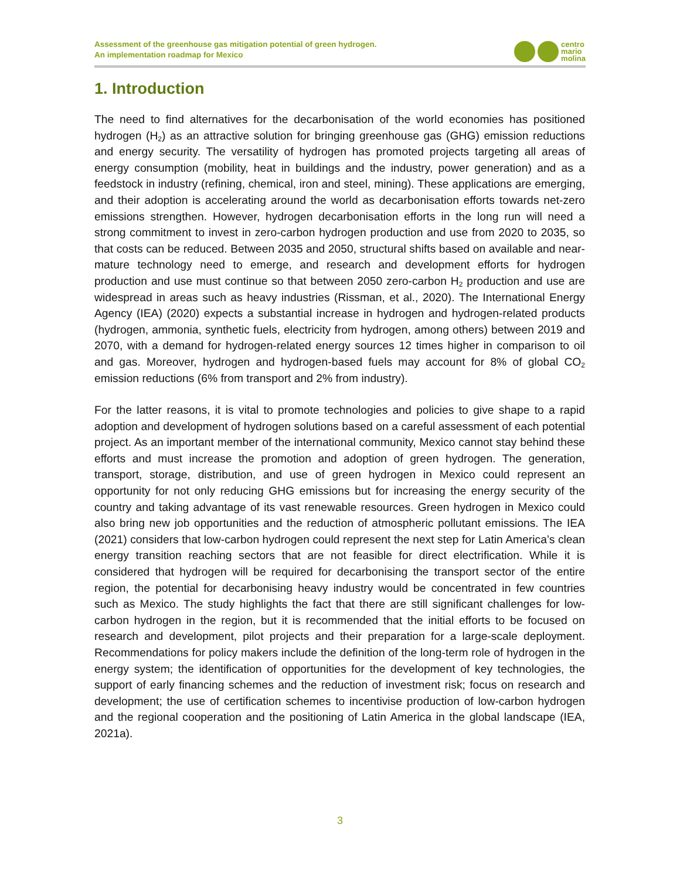Assessment of the greenhouse gas mitigation potential of green hydrogen.
An implementation roadmap for Mexico
centro
mario
molina
1. Introduction
The need to find alternatives for the decarbonisation of the world economies has positioned hydrogen (H<sub>2</sub>) as an attractive solution for bringing greenhouse gas (GHG) emission reductions and energy security. The versatility of hydrogen has promoted projects targeting all areas of energy consumption (mobility, heat in buildings and the industry, power generation) and as a feedstock in industry (refining, chemical, iron and steel, mining). These applications are emerging, and their adoption is accelerating around the world as decarbonisation efforts towards net-zero emissions strengthen. However, hydrogen decarbonisation efforts in the long run will need a strong commitment to invest in zero-carbon hydrogen production and use from 2020 to 2035, so that costs can be reduced. Between 2035 and 2050, structural shifts based on available and near-mature technology need to emerge, and research and development efforts for hydrogen production and use must continue so that between 2050 zero-carbon H<sub>2</sub> production and use are widespread in areas such as heavy industries (Rissman, et al., 2020). The International Energy Agency (IEA) (2020) expects a substantial increase in hydrogen and hydrogen-related products (hydrogen, ammonia, synthetic fuels, electricity from hydrogen, among others) between 2019 and 2070, with a demand for hydrogen-related energy sources 12 times higher in comparison to oil and gas. Moreover, hydrogen and hydrogen-based fuels may account for 8% of global CO<sub>2</sub> emission reductions (6% from transport and 2% from industry).
For the latter reasons, it is vital to promote technologies and policies to give shape to a rapid adoption and development of hydrogen solutions based on a careful assessment of each potential project. As an important member of the international community, Mexico cannot stay behind these efforts and must increase the promotion and adoption of green hydrogen. The generation, transport, storage, distribution, and use of green hydrogen in Mexico could represent an opportunity for not only reducing GHG emissions but for increasing the energy security of the country and taking advantage of its vast renewable resources. Green hydrogen in Mexico could also bring new job opportunities and the reduction of atmospheric pollutant emissions. The IEA (2021) considers that low-carbon hydrogen could represent the next step for Latin America’s clean energy transition reaching sectors that are not feasible for direct electrification. While it is considered that hydrogen will be required for decarbonising the transport sector of the entire region, the potential for decarbonising heavy industry would be concentrated in few countries such as Mexico. The study highlights the fact that there are still significant challenges for low-carbon hydrogen in the region, but it is recommended that the initial efforts to be focused on research and development, pilot projects and their preparation for a large-scale deployment. Recommendations for policy makers include the definition of the long-term role of hydrogen in the energy system; the identification of opportunities for the development of key technologies, the support of early financing schemes and the reduction of investment risk; focus on research and development; the use of certification schemes to incentivise production of low-carbon hydrogen and the regional cooperation and the positioning of Latin America in the global landscape (IEA, 2021a).
3